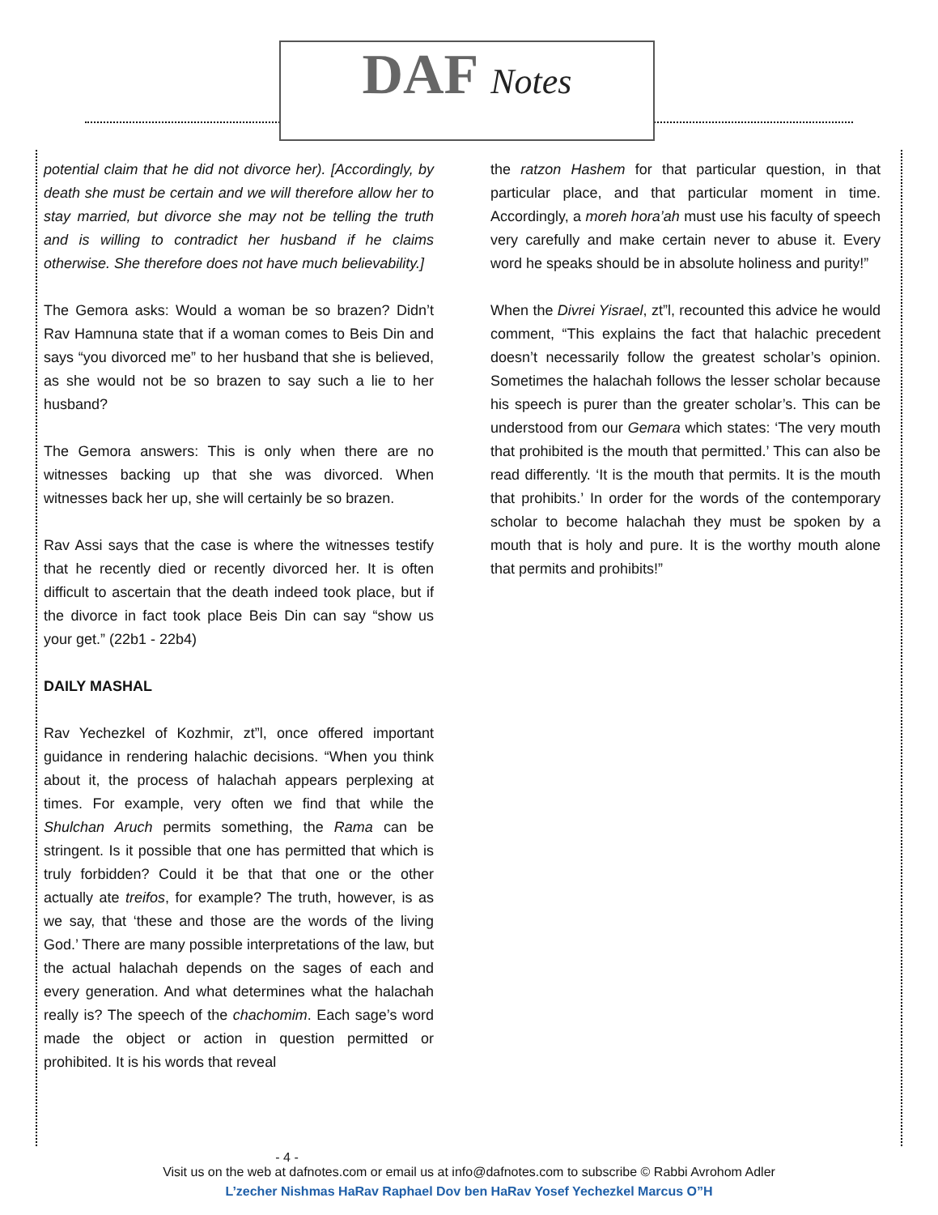DAF Notes
potential claim that he did not divorce her). [Accordingly, by death she must be certain and we will therefore allow her to stay married, but divorce she may not be telling the truth and is willing to contradict her husband if he claims otherwise. She therefore does not have much believability.]
The Gemora asks: Would a woman be so brazen? Didn’t Rav Hamnuna state that if a woman comes to Beis Din and says “you divorced me” to her husband that she is believed, as she would not be so brazen to say such a lie to her husband?
The Gemora answers: This is only when there are no witnesses backing up that she was divorced. When witnesses back her up, she will certainly be so brazen.
Rav Assi says that the case is where the witnesses testify that he recently died or recently divorced her. It is often difficult to ascertain that the death indeed took place, but if the divorce in fact took place Beis Din can say “show us your get.” (22b1 - 22b4)
DAILY MASHAL
Rav Yechezkel of Kozhmir, zt”l, once offered important guidance in rendering halachic decisions. “When you think about it, the process of halachah appears perplexing at times. For example, very often we find that while the Shulchan Aruch permits something, the Rama can be stringent. Is it possible that one has permitted that which is truly forbidden? Could it be that that one or the other actually ate treifos, for example? The truth, however, is as we say, that ‘these and those are the words of the living God.’ There are many possible interpretations of the law, but the actual halachah depends on the sages of each and every generation. And what determines what the halachah really is? The speech of the chachomim. Each sage’s word made the object or action in question permitted or prohibited. It is his words that reveal
the ratzon Hashem for that particular question, in that particular place, and that particular moment in time. Accordingly, a moreh hora’ah must use his faculty of speech very carefully and make certain never to abuse it. Every word he speaks should be in absolute holiness and purity!”
When the Divrei Yisrael, zt”l, recounted this advice he would comment, “This explains the fact that halachic precedent doesn’t necessarily follow the greatest scholar’s opinion. Sometimes the halachah follows the lesser scholar because his speech is purer than the greater scholar’s. This can be understood from our Gemara which states: ‘The very mouth that prohibited is the mouth that permitted.’ This can also be read differently. ‘It is the mouth that permits. It is the mouth that prohibits.’ In order for the words of the contemporary scholar to become halachah they must be spoken by a mouth that is holy and pure. It is the worthy mouth alone that permits and prohibits!”
- 4 -
Visit us on the web at dafnotes.com or email us at info@dafnotes.com to subscribe © Rabbi Avrohom Adler
L’zecher Nishmas HaRav Raphael Dov ben HaRav Yosef Yechezkel Marcus O”H